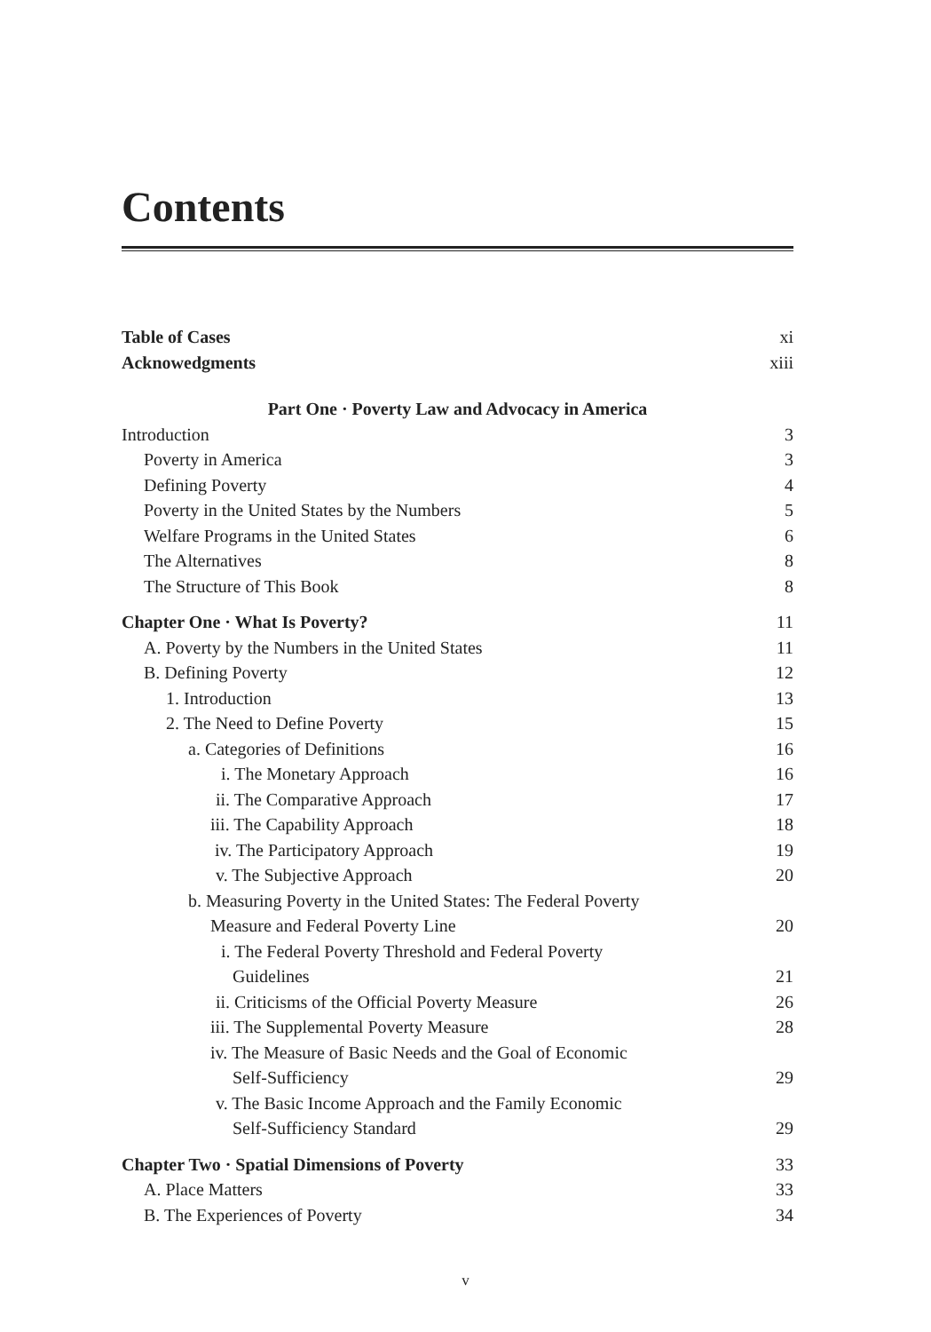Contents
Table of Cases xi
Acknowedgments xiii
Part One · Poverty Law and Advocacy in America
Introduction 3
Poverty in America 3
Defining Poverty 4
Poverty in the United States by the Numbers 5
Welfare Programs in the United States 6
The Alternatives 8
The Structure of This Book 8
Chapter One · What Is Poverty? 11
A. Poverty by the Numbers in the United States 11
B. Defining Poverty 12
1. Introduction 13
2. The Need to Define Poverty 15
a. Categories of Definitions 16
i. The Monetary Approach 16
ii. The Comparative Approach 17
iii. The Capability Approach 18
iv. The Participatory Approach 19
v. The Subjective Approach 20
b. Measuring Poverty in the United States: The Federal Poverty
Measure and Federal Poverty Line 20
i. The Federal Poverty Threshold and Federal Poverty
Guidelines 21
ii. Criticisms of the Official Poverty Measure 26
iii. The Supplemental Poverty Measure 28
iv. The Measure of Basic Needs and the Goal of Economic
Self-Sufficiency 29
v. The Basic Income Approach and the Family Economic
Self-Sufficiency Standard 29
Chapter Two · Spatial Dimensions of Poverty 33
A. Place Matters 33
B. The Experiences of Poverty 34
v